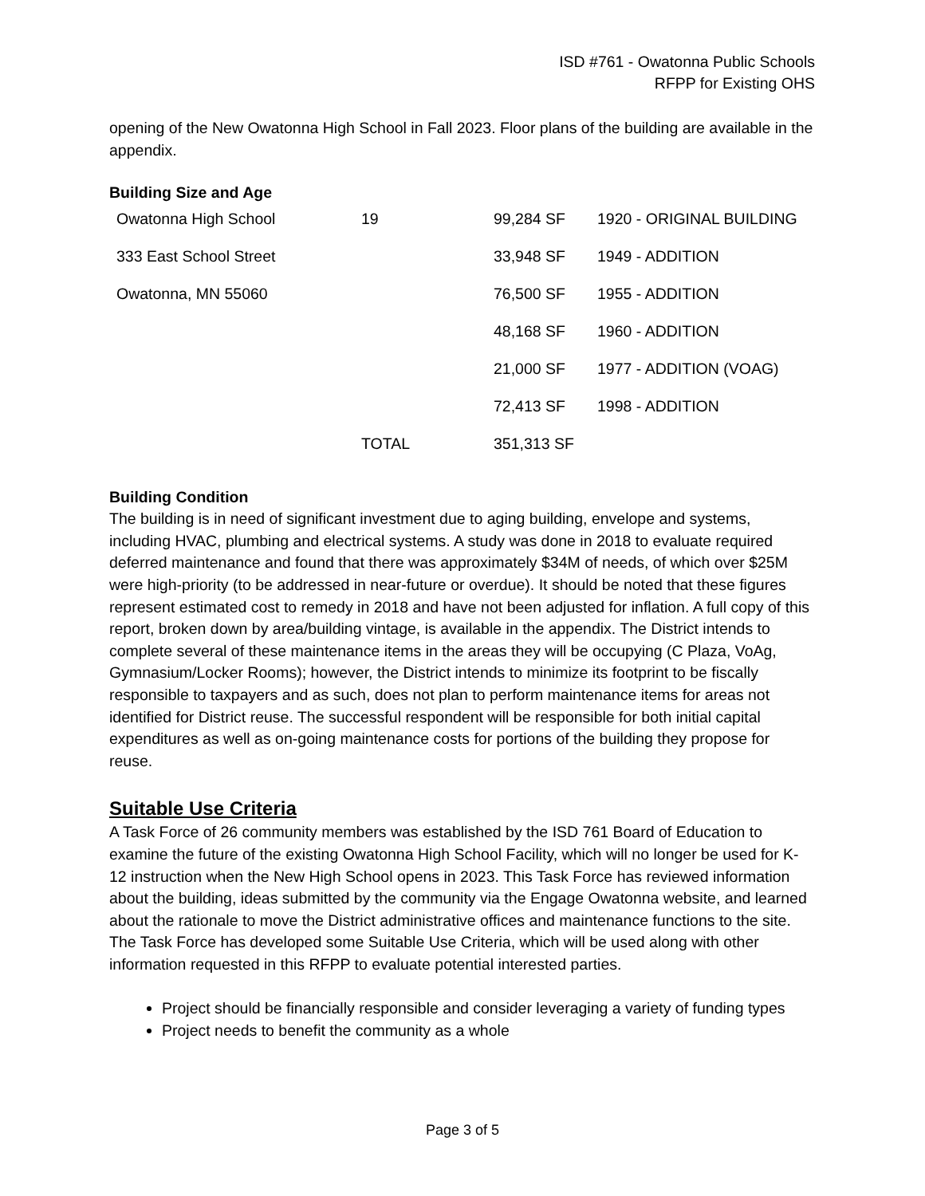ISD #761 - Owatonna Public Schools
RFPP for Existing OHS
opening of the New Owatonna High School in Fall 2023. Floor plans of the building are available in the appendix.
Building Size and Age
| Owatonna High School | 19 | 99,284 SF | 1920 - ORIGINAL BUILDING |
| 333 East School Street | | 33,948 SF | 1949 - ADDITION |
| Owatonna, MN 55060 | | 76,500 SF | 1955 - ADDITION |
| | | 48,168 SF | 1960 - ADDITION |
| | | 21,000 SF | 1977 - ADDITION (VOAG) |
| | | 72,413 SF | 1998 - ADDITION |
| | TOTAL | 351,313 SF | |
Building Condition
The building is in need of significant investment due to aging building, envelope and systems, including HVAC, plumbing and electrical systems. A study was done in 2018 to evaluate required deferred maintenance and found that there was approximately $34M of needs, of which over $25M were high-priority (to be addressed in near-future or overdue). It should be noted that these figures represent estimated cost to remedy in 2018 and have not been adjusted for inflation. A full copy of this report, broken down by area/building vintage, is available in the appendix. The District intends to complete several of these maintenance items in the areas they will be occupying (C Plaza, VoAg, Gymnasium/Locker Rooms); however, the District intends to minimize its footprint to be fiscally responsible to taxpayers and as such, does not plan to perform maintenance items for areas not identified for District reuse. The successful respondent will be responsible for both initial capital expenditures as well as on-going maintenance costs for portions of the building they propose for reuse.
Suitable Use Criteria
A Task Force of 26 community members was established by the ISD 761 Board of Education to examine the future of the existing Owatonna High School Facility, which will no longer be used for K-12 instruction when the New High School opens in 2023. This Task Force has reviewed information about the building, ideas submitted by the community via the Engage Owatonna website, and learned about the rationale to move the District administrative offices and maintenance functions to the site. The Task Force has developed some Suitable Use Criteria, which will be used along with other information requested in this RFPP to evaluate potential interested parties.
Project should be financially responsible and consider leveraging a variety of funding types
Project needs to benefit the community as a whole
Page 3 of 5